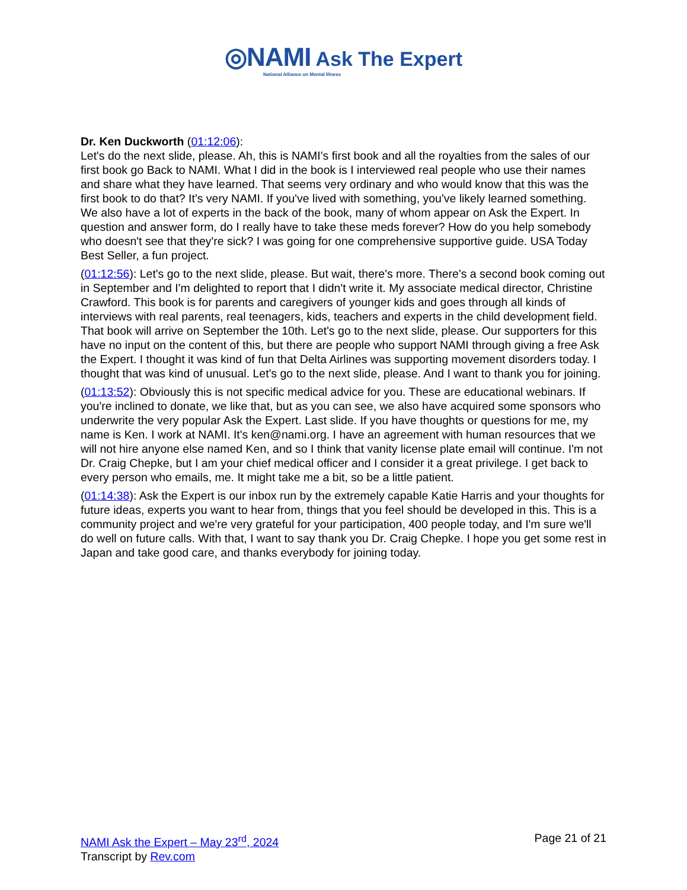◎NAMI Ask The Expert
National Alliance on Mental Illness
Dr. Ken Duckworth (01:12:06):
Let's do the next slide, please. Ah, this is NAMI's first book and all the royalties from the sales of our first book go Back to NAMI. What I did in the book is I interviewed real people who use their names and share what they have learned. That seems very ordinary and who would know that this was the first book to do that? It's very NAMI. If you've lived with something, you've likely learned something. We also have a lot of experts in the back of the book, many of whom appear on Ask the Expert. In question and answer form, do I really have to take these meds forever? How do you help somebody who doesn't see that they're sick? I was going for one comprehensive supportive guide. USA Today Best Seller, a fun project.
(01:12:56): Let's go to the next slide, please. But wait, there's more. There's a second book coming out in September and I'm delighted to report that I didn't write it. My associate medical director, Christine Crawford. This book is for parents and caregivers of younger kids and goes through all kinds of interviews with real parents, real teenagers, kids, teachers and experts in the child development field. That book will arrive on September the 10th. Let's go to the next slide, please. Our supporters for this have no input on the content of this, but there are people who support NAMI through giving a free Ask the Expert. I thought it was kind of fun that Delta Airlines was supporting movement disorders today. I thought that was kind of unusual. Let's go to the next slide, please. And I want to thank you for joining.
(01:13:52): Obviously this is not specific medical advice for you. These are educational webinars. If you're inclined to donate, we like that, but as you can see, we also have acquired some sponsors who underwrite the very popular Ask the Expert. Last slide. If you have thoughts or questions for me, my name is Ken. I work at NAMI. It's ken@nami.org. I have an agreement with human resources that we will not hire anyone else named Ken, and so I think that vanity license plate email will continue. I'm not Dr. Craig Chepke, but I am your chief medical officer and I consider it a great privilege. I get back to every person who emails, me. It might take me a bit, so be a little patient.
(01:14:38): Ask the Expert is our inbox run by the extremely capable Katie Harris and your thoughts for future ideas, experts you want to hear from, things that you feel should be developed in this. This is a community project and we're very grateful for your participation, 400 people today, and I'm sure we'll do well on future calls. With that, I want to say thank you Dr. Craig Chepke. I hope you get some rest in Japan and take good care, and thanks everybody for joining today.
NAMI Ask the Expert – May 23<sup>rd</sup>, 2024
Transcript by Rev.com
Page 21 of 21